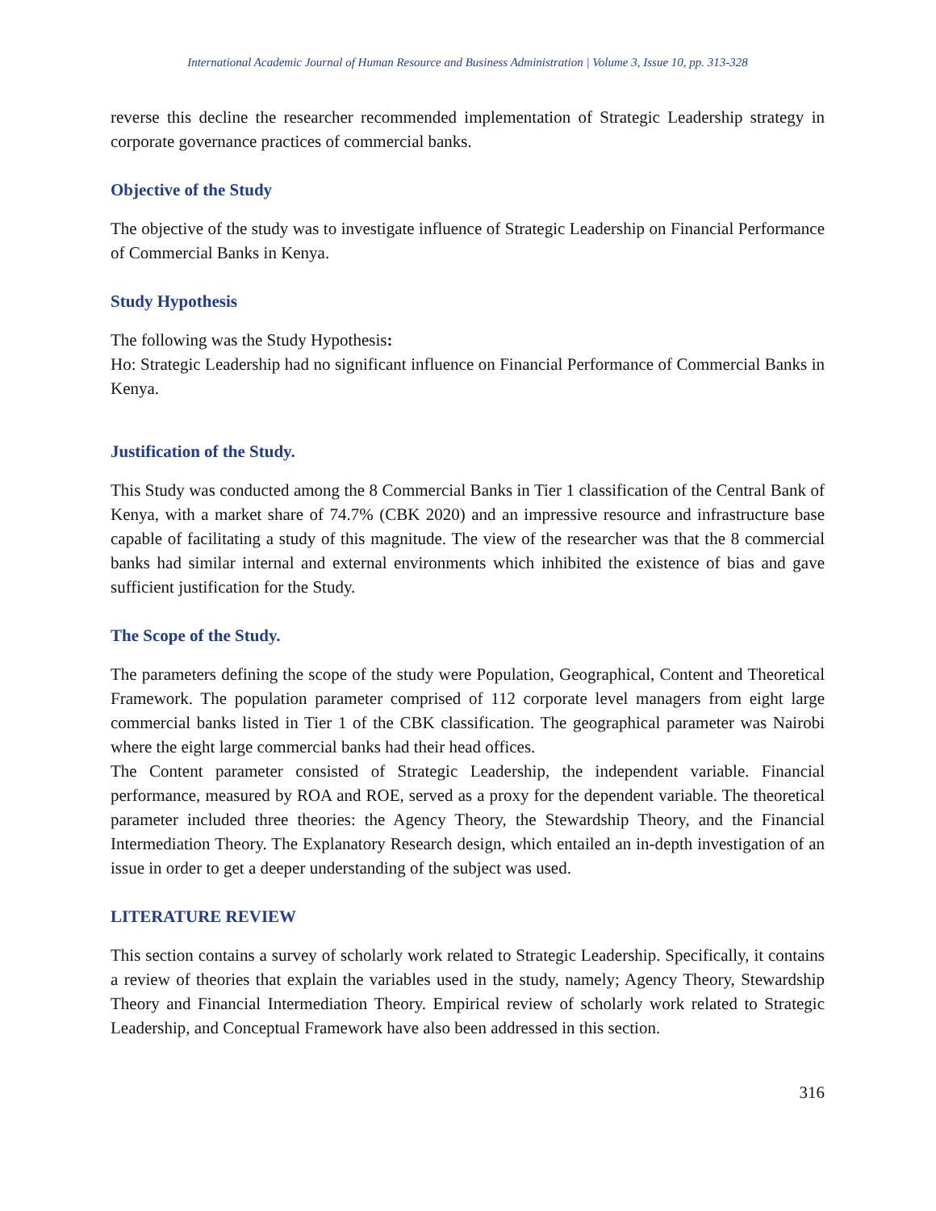International Academic Journal of Human Resource and Business Administration | Volume 3, Issue 10, pp. 313-328
reverse this decline the researcher recommended implementation of Strategic Leadership strategy in corporate governance practices of commercial banks.
Objective of the Study
The objective of the study was to investigate influence of Strategic Leadership on Financial Performance of Commercial Banks in Kenya.
Study Hypothesis
The following was the Study Hypothesis:
Ho: Strategic Leadership had no significant influence on Financial Performance of Commercial Banks in Kenya.
Justification of the Study.
This Study was conducted among the 8 Commercial Banks in Tier 1 classification of the Central Bank of Kenya, with a market share of 74.7% (CBK 2020) and an impressive resource and infrastructure base capable of facilitating a study of this magnitude. The view of the researcher was that the 8 commercial banks had similar internal and external environments which inhibited the existence of bias and gave sufficient justification for the Study.
The Scope of the Study.
The parameters defining the scope of the study were Population, Geographical, Content and Theoretical Framework. The population parameter comprised of 112 corporate level managers from eight large commercial banks listed in Tier 1 of the CBK classification. The geographical parameter was Nairobi where the eight large commercial banks had their head offices.
The Content parameter consisted of Strategic Leadership, the independent variable. Financial performance, measured by ROA and ROE, served as a proxy for the dependent variable. The theoretical parameter included three theories: the Agency Theory, the Stewardship Theory, and the Financial Intermediation Theory. The Explanatory Research design, which entailed an in-depth investigation of an issue in order to get a deeper understanding of the subject was used.
LITERATURE REVIEW
This section contains a survey of scholarly work related to Strategic Leadership. Specifically, it contains a review of theories that explain the variables used in the study, namely; Agency Theory, Stewardship Theory and Financial Intermediation Theory. Empirical review of scholarly work related to Strategic Leadership, and Conceptual Framework have also been addressed in this section.
316